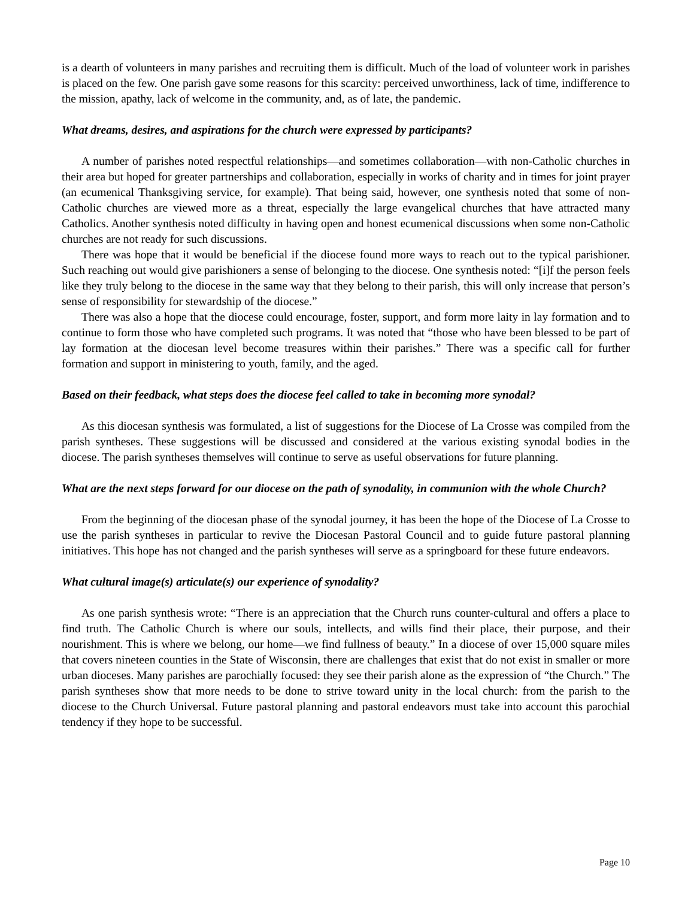is a dearth of volunteers in many parishes and recruiting them is difficult. Much of the load of volunteer work in parishes is placed on the few. One parish gave some reasons for this scarcity: perceived unworthiness, lack of time, indifference to the mission, apathy, lack of welcome in the community, and, as of late, the pandemic.
What dreams, desires, and aspirations for the church were expressed by participants?
A number of parishes noted respectful relationships—and sometimes collaboration—with non-Catholic churches in their area but hoped for greater partnerships and collaboration, especially in works of charity and in times for joint prayer (an ecumenical Thanksgiving service, for example). That being said, however, one synthesis noted that some of non-Catholic churches are viewed more as a threat, especially the large evangelical churches that have attracted many Catholics. Another synthesis noted difficulty in having open and honest ecumenical discussions when some non-Catholic churches are not ready for such discussions.
There was hope that it would be beneficial if the diocese found more ways to reach out to the typical parishioner. Such reaching out would give parishioners a sense of belonging to the diocese. One synthesis noted: “[i]f the person feels like they truly belong to the diocese in the same way that they belong to their parish, this will only increase that person’s sense of responsibility for stewardship of the diocese.”
There was also a hope that the diocese could encourage, foster, support, and form more laity in lay formation and to continue to form those who have completed such programs. It was noted that “those who have been blessed to be part of lay formation at the diocesan level become treasures within their parishes.” There was a specific call for further formation and support in ministering to youth, family, and the aged.
Based on their feedback, what steps does the diocese feel called to take in becoming more synodal?
As this diocesan synthesis was formulated, a list of suggestions for the Diocese of La Crosse was compiled from the parish syntheses. These suggestions will be discussed and considered at the various existing synodal bodies in the diocese. The parish syntheses themselves will continue to serve as useful observations for future planning.
What are the next steps forward for our diocese on the path of synodality, in communion with the whole Church?
From the beginning of the diocesan phase of the synodal journey, it has been the hope of the Diocese of La Crosse to use the parish syntheses in particular to revive the Diocesan Pastoral Council and to guide future pastoral planning initiatives. This hope has not changed and the parish syntheses will serve as a springboard for these future endeavors.
What cultural image(s) articulate(s) our experience of synodality?
As one parish synthesis wrote: “There is an appreciation that the Church runs counter-cultural and offers a place to find truth. The Catholic Church is where our souls, intellects, and wills find their place, their purpose, and their nourishment. This is where we belong, our home—we find fullness of beauty.” In a diocese of over 15,000 square miles that covers nineteen counties in the State of Wisconsin, there are challenges that exist that do not exist in smaller or more urban dioceses. Many parishes are parochially focused: they see their parish alone as the expression of “the Church.” The parish syntheses show that more needs to be done to strive toward unity in the local church: from the parish to the diocese to the Church Universal. Future pastoral planning and pastoral endeavors must take into account this parochial tendency if they hope to be successful.
Page 10